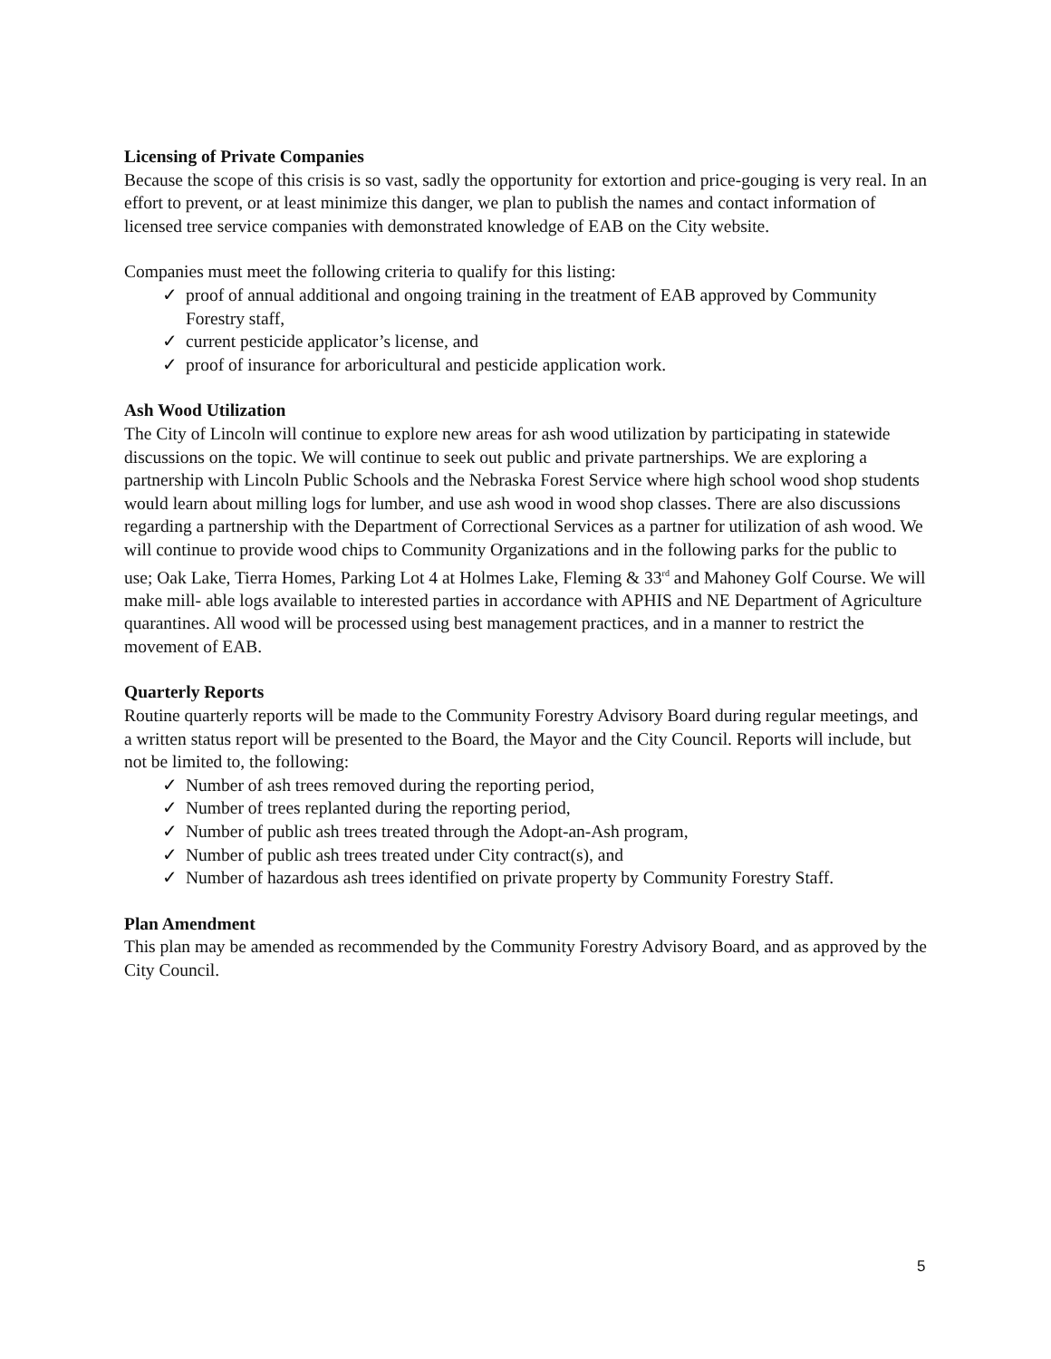Licensing of Private Companies
Because the scope of this crisis is so vast, sadly the opportunity for extortion and price-gouging is very real. In an effort to prevent, or at least minimize this danger, we plan to publish the names and contact information of licensed tree service companies with demonstrated knowledge of EAB on the City website.
Companies must meet the following criteria to qualify for this listing:
✓ proof of annual additional and ongoing training in the treatment of EAB approved by Community Forestry staff,
✓ current pesticide applicator’s license, and
✓ proof of insurance for arboricultural and pesticide application work.
Ash Wood Utilization
The City of Lincoln will continue to explore new areas for ash wood utilization by participating in statewide discussions on the topic. We will continue to seek out public and private partnerships. We are exploring a partnership with Lincoln Public Schools and the Nebraska Forest Service where high school wood shop students would learn about milling logs for lumber, and use ash wood in wood shop classes. There are also discussions regarding a partnership with the Department of Correctional Services as a partner for utilization of ash wood. We will continue to provide wood chips to Community Organizations and in the following parks for the public to use; Oak Lake, Tierra Homes, Parking Lot 4 at Holmes Lake, Fleming & 33<sup>rd</sup> and Mahoney Golf Course. We will make mill- able logs available to interested parties in accordance with APHIS and NE Department of Agriculture quarantines. All wood will be processed using best management practices, and in a manner to restrict the movement of EAB.
Quarterly Reports
Routine quarterly reports will be made to the Community Forestry Advisory Board during regular meetings, and a written status report will be presented to the Board, the Mayor and the City Council. Reports will include, but not be limited to, the following:
✓ Number of ash trees removed during the reporting period,
✓ Number of trees replanted during the reporting period,
✓ Number of public ash trees treated through the Adopt-an-Ash program,
✓ Number of public ash trees treated under City contract(s), and
✓ Number of hazardous ash trees identified on private property by Community Forestry Staff.
Plan Amendment
This plan may be amended as recommended by the Community Forestry Advisory Board, and as approved by the City Council.
5